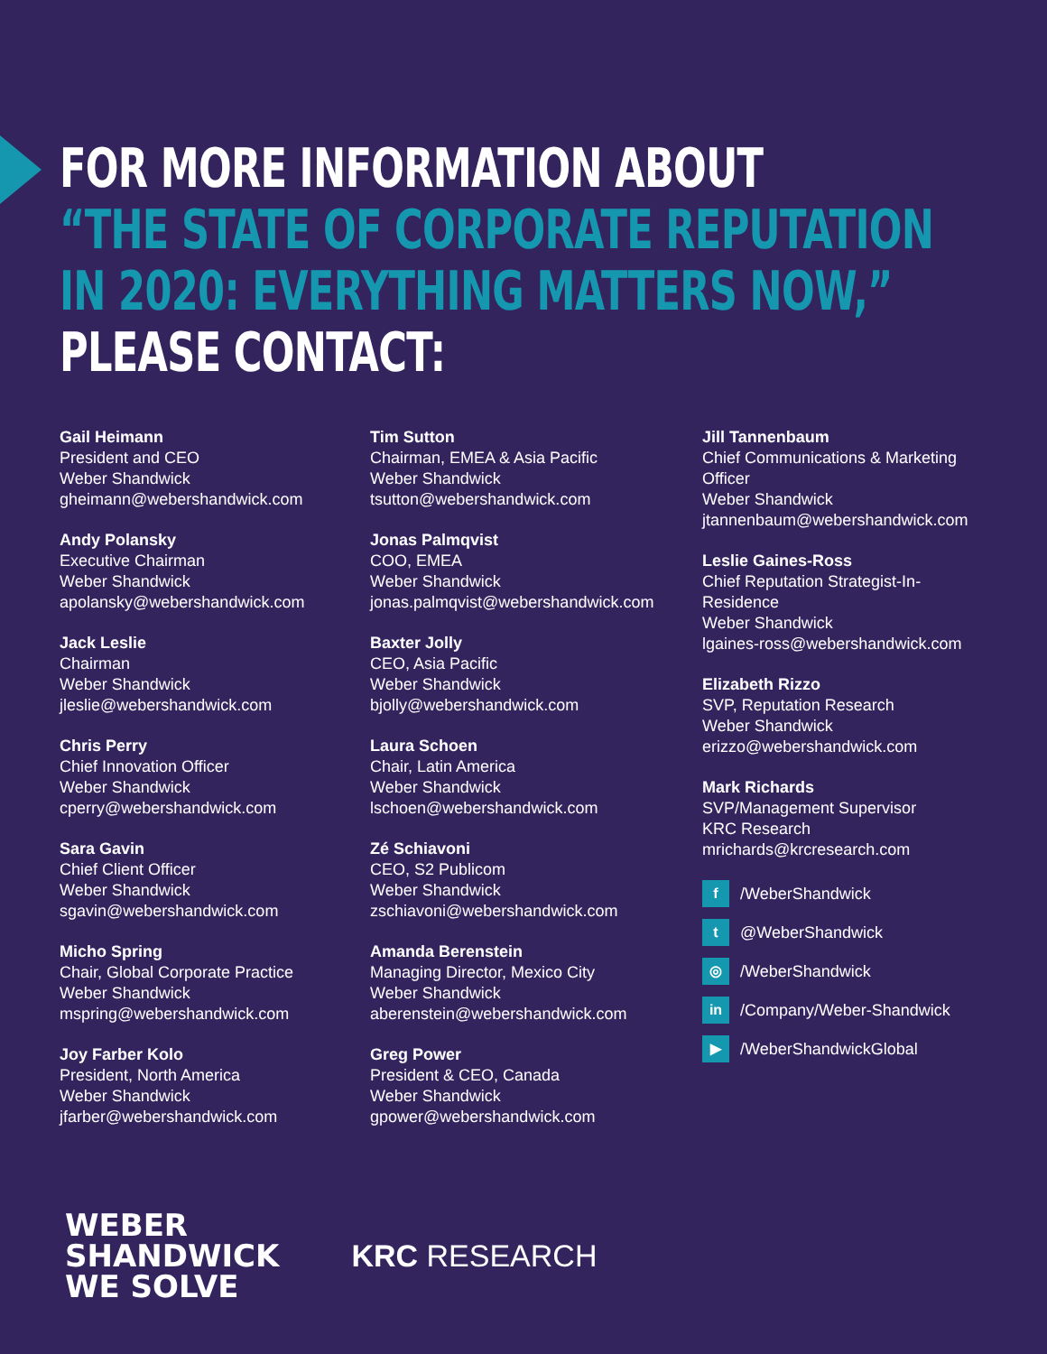FOR MORE INFORMATION ABOUT
“THE STATE OF CORPORATE REPUTATION
IN 2020: EVERYTHING MATTERS NOW,”
PLEASE CONTACT:
Gail Heimann
President and CEO
Weber Shandwick
gheimann@webershandwick.com
Andy Polansky
Executive Chairman
Weber Shandwick
apolansky@webershandwick.com
Jack Leslie
Chairman
Weber Shandwick
jleslie@webershandwick.com
Chris Perry
Chief Innovation Officer
Weber Shandwick
cperry@webershandwick.com
Sara Gavin
Chief Client Officer
Weber Shandwick
sgavin@webershandwick.com
Micho Spring
Chair, Global Corporate Practice
Weber Shandwick
mspring@webershandwick.com
Joy Farber Kolo
President, North America
Weber Shandwick
jfarber@webershandwick.com
Tim Sutton
Chairman, EMEA & Asia Pacific
Weber Shandwick
tsutton@webershandwick.com
Jonas Palmqvist
COO, EMEA
Weber Shandwick
jonas.palmqvist@webershandwick.com
Baxter Jolly
CEO, Asia Pacific
Weber Shandwick
bjolly@webershandwick.com
Laura Schoen
Chair, Latin America
Weber Shandwick
lschoen@webershandwick.com
Zé Schiavoni
CEO, S2 Publicom
Weber Shandwick
zschiavoni@webershandwick.com
Amanda Berenstein
Managing Director, Mexico City
Weber Shandwick
aberenstein@webershandwick.com
Greg Power
President & CEO, Canada
Weber Shandwick
gpower@webershandwick.com
Jill Tannenbaum
Chief Communications & Marketing Officer
Weber Shandwick
jtannenbaum@webershandwick.com
Leslie Gaines-Ross
Chief Reputation Strategist-In-Residence
Weber Shandwick
lgaines-ross@webershandwick.com
Elizabeth Rizzo
SVP, Reputation Research
Weber Shandwick
erizzo@webershandwick.com
Mark Richards
SVP/Management Supervisor
KRC Research
mrichards@krcresearch.com
f
/WeberShandwick
t
@WeberShandwick
◎
/WeberShandwick
in
/Company/Weber-Shandwick
▶
/WeberShandwickGlobal
WEBER
SHANDWICK
WE SOLVE
KRC RESEARCH